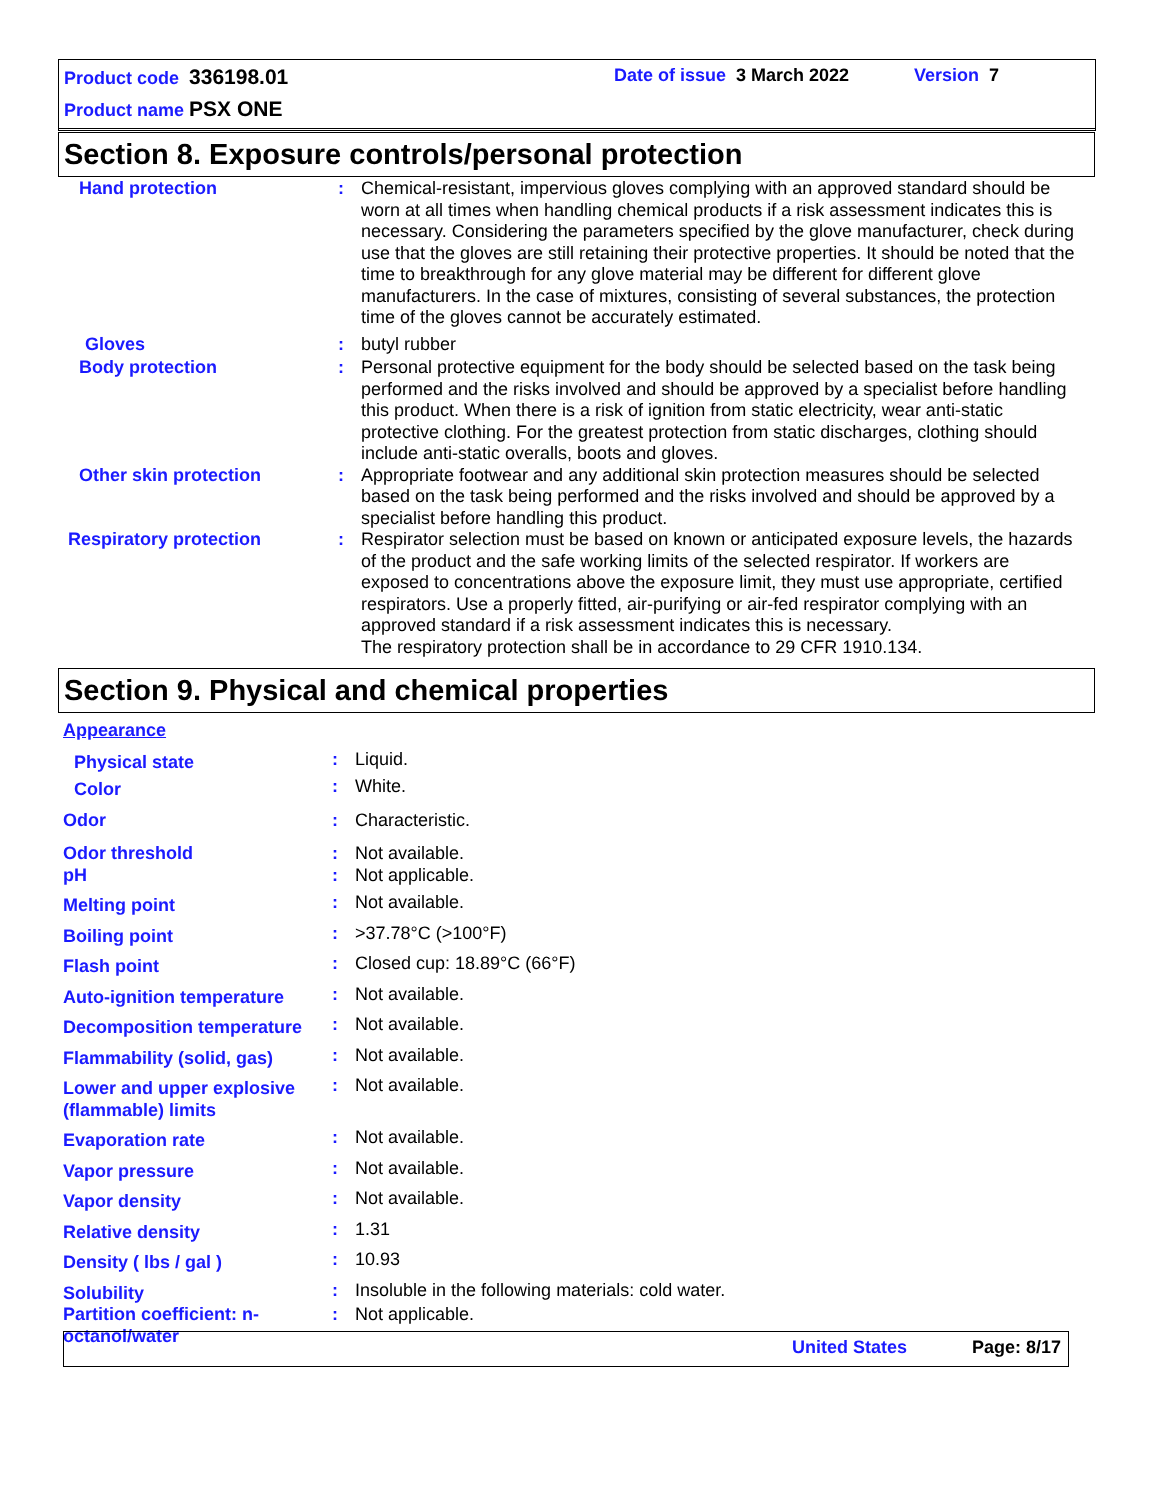Product code 336198.01 Date of issue 3 March 2022 Version 7
Product name PSX ONE
Section 8. Exposure controls/personal protection
| Hand protection | : | Chemical-resistant, impervious gloves complying with an approved standard should be worn at all times when handling chemical products if a risk assessment indicates this is necessary. Considering the parameters specified by the glove manufacturer, check during use that the gloves are still retaining their protective properties. It should be noted that the time to breakthrough for any glove material may be different for different glove manufacturers. In the case of mixtures, consisting of several substances, the protection time of the gloves cannot be accurately estimated. |
| Gloves | : | butyl rubber |
| Body protection | : | Personal protective equipment for the body should be selected based on the task being performed and the risks involved and should be approved by a specialist before handling this product. When there is a risk of ignition from static electricity, wear anti-static protective clothing. For the greatest protection from static discharges, clothing should include anti-static overalls, boots and gloves. |
| Other skin protection | : | Appropriate footwear and any additional skin protection measures should be selected based on the task being performed and the risks involved and should be approved by a specialist before handling this product. |
| Respiratory protection | : | Respirator selection must be based on known or anticipated exposure levels, the hazards of the product and the safe working limits of the selected respirator. If workers are exposed to concentrations above the exposure limit, they must use appropriate, certified respirators. Use a properly fitted, air-purifying or air-fed respirator complying with an approved standard if a risk assessment indicates this is necessary. The respiratory protection shall be in accordance to 29 CFR 1910.134. |
Section 9. Physical and chemical properties
| Appearance | | |
| Physical state | : | Liquid. |
| Color | : | White. |
| Odor | : | Characteristic. |
| Odor threshold | : | Not available. |
| pH | : | Not applicable. |
| Melting point | : | Not available. |
| Boiling point | : | >37.78°C (>100°F) |
| Flash point | : | Closed cup: 18.89°C (66°F) |
| Auto-ignition temperature | : | Not available. |
| Decomposition temperature | : | Not available. |
| Flammability (solid, gas) | : | Not available. |
| Lower and upper explosive (flammable) limits | : | Not available. |
| Evaporation rate | : | Not available. |
| Vapor pressure | : | Not available. |
| Vapor density | : | Not available. |
| Relative density | : | 1.31 |
| Density ( lbs / gal ) | : | 10.93 |
| Solubility | : | Insoluble in the following materials: cold water. |
| Partition coefficient: n-octanol/water | : | Not applicable. |
United States Page: 8/17